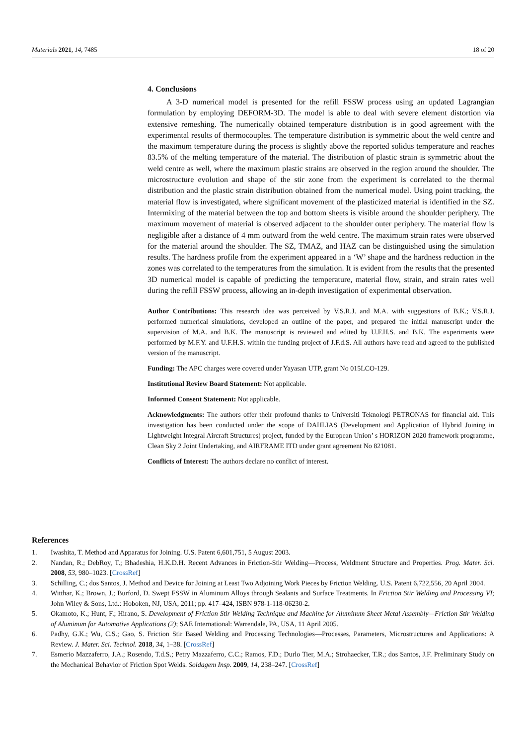Materials 2021, 14, 7485 18 of 20
4. Conclusions
A 3-D numerical model is presented for the refill FSSW process using an updated Lagrangian formulation by employing DEFORM-3D. The model is able to deal with severe element distortion via extensive remeshing. The numerically obtained temperature distribution is in good agreement with the experimental results of thermocouples. The temperature distribution is symmetric about the weld centre and the maximum temperature during the process is slightly above the reported solidus temperature and reaches 83.5% of the melting temperature of the material. The distribution of plastic strain is symmetric about the weld centre as well, where the maximum plastic strains are observed in the region around the shoulder. The microstructure evolution and shape of the stir zone from the experiment is correlated to the thermal distribution and the plastic strain distribution obtained from the numerical model. Using point tracking, the material flow is investigated, where significant movement of the plasticized material is identified in the SZ. Intermixing of the material between the top and bottom sheets is visible around the shoulder periphery. The maximum movement of material is observed adjacent to the shoulder outer periphery. The material flow is negligible after a distance of 4 mm outward from the weld centre. The maximum strain rates were observed for the material around the shoulder. The SZ, TMAZ, and HAZ can be distinguished using the simulation results. The hardness profile from the experiment appeared in a ‘W’ shape and the hardness reduction in the zones was correlated to the temperatures from the simulation. It is evident from the results that the presented 3D numerical model is capable of predicting the temperature, material flow, strain, and strain rates well during the refill FSSW process, allowing an in-depth investigation of experimental observation.
Author Contributions: This research idea was perceived by V.S.R.J. and M.A. with suggestions of B.K.; V.S.R.J. performed numerical simulations, developed an outline of the paper, and prepared the initial manuscript under the supervision of M.A. and B.K. The manuscript is reviewed and edited by U.F.H.S. and B.K. The experiments were performed by M.F.Y. and U.F.H.S. within the funding project of J.F.d.S. All authors have read and agreed to the published version of the manuscript.
Funding: The APC charges were covered under Yayasan UTP, grant No 015LCO-129.
Institutional Review Board Statement: Not applicable.
Informed Consent Statement: Not applicable.
Acknowledgments: The authors offer their profound thanks to Universiti Teknologi PETRONAS for financial aid. This investigation has been conducted under the scope of DAHLIAS (Development and Application of Hybrid Joining in Lightweight Integral Aircraft Structures) project, funded by the European Union’ s HORIZON 2020 framework programme, Clean Sky 2 Joint Undertaking, and AIRFRAME ITD under grant agreement No 821081.
Conflicts of Interest: The authors declare no conflict of interest.
References
1. Iwashita, T. Method and Apparatus for Joining. U.S. Patent 6,601,751, 5 August 2003.
2. Nandan, R.; DebRoy, T.; Bhadeshia, H.K.D.H. Recent Advances in Friction-Stir Welding—Process, Weldment Structure and Properties. Prog. Mater. Sci. 2008, 53, 980–1023. [CrossRef]
3. Schilling, C.; dos Santos, J. Method and Device for Joining at Least Two Adjoining Work Pieces by Friction Welding. U.S. Patent 6,722,556, 20 April 2004.
4. Witthar, K.; Brown, J.; Burford, D. Swept FSSW in Aluminum Alloys through Sealants and Surface Treatments. In Friction Stir Welding and Processing VI; John Wiley & Sons, Ltd.: Hoboken, NJ, USA, 2011; pp. 417–424, ISBN 978-1-118-06230-2.
5. Okamoto, K.; Hunt, F.; Hirano, S. Development of Friction Stir Welding Technique and Machine for Aluminum Sheet Metal Assembly—Friction Stir Welding of Aluminum for Automotive Applications (2); SAE International: Warrendale, PA, USA, 11 April 2005.
6. Padhy, G.K.; Wu, C.S.; Gao, S. Friction Stir Based Welding and Processing Technologies—Processes, Parameters, Microstructures and Applications: A Review. J. Mater. Sci. Technol. 2018, 34, 1–38. [CrossRef]
7. Esmerio Mazzaferro, J.A.; Rosendo, T.d.S.; Petry Mazzaferro, C.C.; Ramos, F.D.; Durlo Tier, M.A.; Strohaecker, T.R.; dos Santos, J.F. Preliminary Study on the Mechanical Behavior of Friction Spot Welds. Soldagem Insp. 2009, 14, 238–247. [CrossRef]